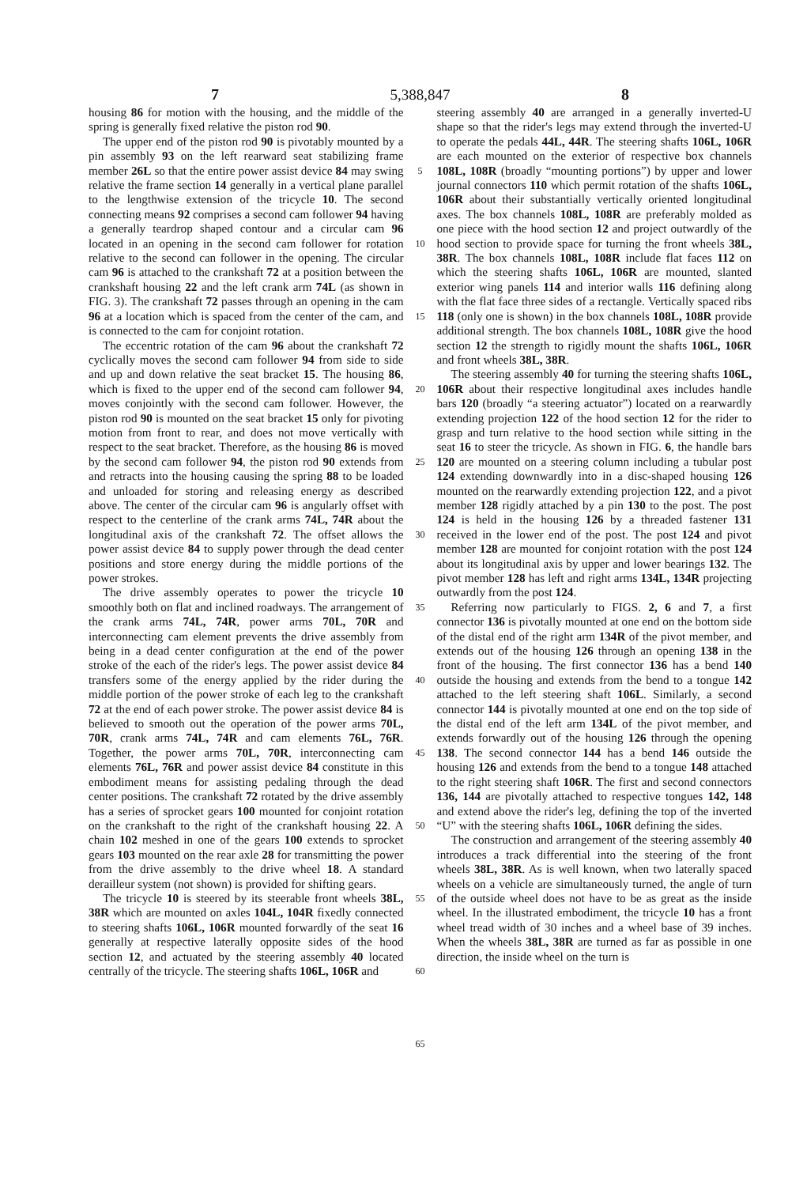7 5,388,847 8
housing 86 for motion with the housing, and the middle of the spring is generally fixed relative the piston rod 90.
The upper end of the piston rod 90 is pivotably mounted by a pin assembly 93 on the left rearward seat stabilizing frame member 26L so that the entire power assist device 84 may swing relative the frame section 14 generally in a vertical plane parallel to the lengthwise extension of the tricycle 10. The second connecting means 92 comprises a second cam follower 94 having a generally teardrop shaped contour and a circular cam 96 located in an opening in the second cam follower for rotation relative to the second can follower in the opening. The circular cam 96 is attached to the crankshaft 72 at a position between the crankshaft housing 22 and the left crank arm 74L (as shown in FIG. 3). The crankshaft 72 passes through an opening in the cam 96 at a location which is spaced from the center of the cam, and is connected to the cam for conjoint rotation.
The eccentric rotation of the cam 96 about the crankshaft 72 cyclically moves the second cam follower 94 from side to side and up and down relative the seat bracket 15. The housing 86, which is fixed to the upper end of the second cam follower 94, moves conjointly with the second cam follower. However, the piston rod 90 is mounted on the seat bracket 15 only for pivoting motion from front to rear, and does not move vertically with respect to the seat bracket. Therefore, as the housing 86 is moved by the second cam follower 94, the piston rod 90 extends from and retracts into the housing causing the spring 88 to be loaded and unloaded for storing and releasing energy as described above. The center of the circular cam 96 is angularly offset with respect to the centerline of the crank arms 74L, 74R about the longitudinal axis of the crankshaft 72. The offset allows the power assist device 84 to supply power through the dead center positions and store energy during the middle portions of the power strokes.
The drive assembly operates to power the tricycle 10 smoothly both on flat and inclined roadways. The arrangement of the crank arms 74L, 74R, power arms 70L, 70R and interconnecting cam element prevents the drive assembly from being in a dead center configuration at the end of the power stroke of the each of the rider's legs. The power assist device 84 transfers some of the energy applied by the rider during the middle portion of the power stroke of each leg to the crankshaft 72 at the end of each power stroke. The power assist device 84 is believed to smooth out the operation of the power arms 70L, 70R, crank arms 74L, 74R and cam elements 76L, 76R. Together, the power arms 70L, 70R, interconnecting cam elements 76L, 76R and power assist device 84 constitute in this embodiment means for assisting pedaling through the dead center positions. The crankshaft 72 rotated by the drive assembly has a series of sprocket gears 100 mounted for conjoint rotation on the crankshaft to the right of the crankshaft housing 22. A chain 102 meshed in one of the gears 100 extends to sprocket gears 103 mounted on the rear axle 28 for transmitting the power from the drive assembly to the drive wheel 18. A standard derailleur system (not shown) is provided for shifting gears.
The tricycle 10 is steered by its steerable front wheels 38L, 38R which are mounted on axles 104L, 104R fixedly connected to steering shafts 106L, 106R mounted forwardly of the seat 16 generally at respective laterally opposite sides of the hood section 12, and actuated by the steering assembly 40 located centrally of the tricycle. The steering shafts 106L, 106R and
5
10
15
20
25
30
35
40
45
50
55
60
65
steering assembly 40 are arranged in a generally inverted-U shape so that the rider's legs may extend through the inverted-U to operate the pedals 44L, 44R. The steering shafts 106L, 106R are each mounted on the exterior of respective box channels 108L, 108R (broadly “mounting portions”) by upper and lower journal connectors 110 which permit rotation of the shafts 106L, 106R about their substantially vertically oriented longitudinal axes. The box channels 108L, 108R are preferably molded as one piece with the hood section 12 and project outwardly of the hood section to provide space for turning the front wheels 38L, 38R. The box channels 108L, 108R include flat faces 112 on which the steering shafts 106L, 106R are mounted, slanted exterior wing panels 114 and interior walls 116 defining along with the flat face three sides of a rectangle. Vertically spaced ribs 118 (only one is shown) in the box channels 108L, 108R provide additional strength. The box channels 108L, 108R give the hood section 12 the strength to rigidly mount the shafts 106L, 106R and front wheels 38L, 38R.
The steering assembly 40 for turning the steering shafts 106L, 106R about their respective longitudinal axes includes handle bars 120 (broadly “a steering actuator”) located on a rearwardly extending projection 122 of the hood section 12 for the rider to grasp and turn relative to the hood section while sitting in the seat 16 to steer the tricycle. As shown in FIG. 6, the handle bars 120 are mounted on a steering column including a tubular post 124 extending downwardly into in a disc-shaped housing 126 mounted on the rearwardly extending projection 122, and a pivot member 128 rigidly attached by a pin 130 to the post. The post 124 is held in the housing 126 by a threaded fastener 131 received in the lower end of the post. The post 124 and pivot member 128 are mounted for conjoint rotation with the post 124 about its longitudinal axis by upper and lower bearings 132. The pivot member 128 has left and right arms 134L, 134R projecting outwardly from the post 124.
Referring now particularly to FIGS. 2, 6 and 7, a first connector 136 is pivotally mounted at one end on the bottom side of the distal end of the right arm 134R of the pivot member, and extends out of the housing 126 through an opening 138 in the front of the housing. The first connector 136 has a bend 140 outside the housing and extends from the bend to a tongue 142 attached to the left steering shaft 106L. Similarly, a second connector 144 is pivotally mounted at one end on the top side of the distal end of the left arm 134L of the pivot member, and extends forwardly out of the housing 126 through the opening 138. The second connector 144 has a bend 146 outside the housing 126 and extends from the bend to a tongue 148 attached to the right steering shaft 106R. The first and second connectors 136, 144 are pivotally attached to respective tongues 142, 148 and extend above the rider's leg, defining the top of the inverted “U” with the steering shafts 106L, 106R defining the sides.
The construction and arrangement of the steering assembly 40 introduces a track differential into the steering of the front wheels 38L, 38R. As is well known, when two laterally spaced wheels on a vehicle are simultaneously turned, the angle of turn of the outside wheel does not have to be as great as the inside wheel. In the illustrated embodiment, the tricycle 10 has a front wheel tread width of 30 inches and a wheel base of 39 inches. When the wheels 38L, 38R are turned as far as possible in one direction, the inside wheel on the turn is